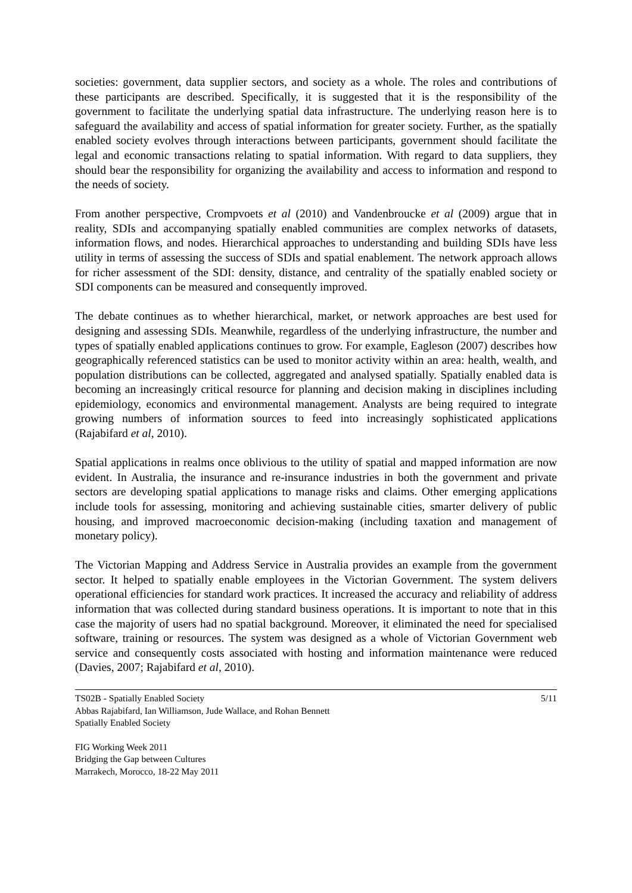societies: government, data supplier sectors, and society as a whole. The roles and contributions of these participants are described. Specifically, it is suggested that it is the responsibility of the government to facilitate the underlying spatial data infrastructure. The underlying reason here is to safeguard the availability and access of spatial information for greater society. Further, as the spatially enabled society evolves through interactions between participants, government should facilitate the legal and economic transactions relating to spatial information. With regard to data suppliers, they should bear the responsibility for organizing the availability and access to information and respond to the needs of society.
From another perspective, Crompvoets et al (2010) and Vandenbroucke et al (2009) argue that in reality, SDIs and accompanying spatially enabled communities are complex networks of datasets, information flows, and nodes. Hierarchical approaches to understanding and building SDIs have less utility in terms of assessing the success of SDIs and spatial enablement. The network approach allows for richer assessment of the SDI: density, distance, and centrality of the spatially enabled society or SDI components can be measured and consequently improved.
The debate continues as to whether hierarchical, market, or network approaches are best used for designing and assessing SDIs. Meanwhile, regardless of the underlying infrastructure, the number and types of spatially enabled applications continues to grow. For example, Eagleson (2007) describes how geographically referenced statistics can be used to monitor activity within an area: health, wealth, and population distributions can be collected, aggregated and analysed spatially. Spatially enabled data is becoming an increasingly critical resource for planning and decision making in disciplines including epidemiology, economics and environmental management. Analysts are being required to integrate growing numbers of information sources to feed into increasingly sophisticated applications (Rajabifard et al, 2010).
Spatial applications in realms once oblivious to the utility of spatial and mapped information are now evident. In Australia, the insurance and re-insurance industries in both the government and private sectors are developing spatial applications to manage risks and claims. Other emerging applications include tools for assessing, monitoring and achieving sustainable cities, smarter delivery of public housing, and improved macroeconomic decision-making (including taxation and management of monetary policy).
The Victorian Mapping and Address Service in Australia provides an example from the government sector. It helped to spatially enable employees in the Victorian Government. The system delivers operational efficiencies for standard work practices. It increased the accuracy and reliability of address information that was collected during standard business operations. It is important to note that in this case the majority of users had no spatial background. Moreover, it eliminated the need for specialised software, training or resources. The system was designed as a whole of Victorian Government web service and consequently costs associated with hosting and information maintenance were reduced (Davies, 2007; Rajabifard et al, 2010).
TS02B - Spatially Enabled Society
Abbas Rajabifard, Ian Williamson, Jude Wallace, and Rohan Bennett
Spatially Enabled Society
5/11
FIG Working Week 2011
Bridging the Gap between Cultures
Marrakech, Morocco, 18-22 May 2011